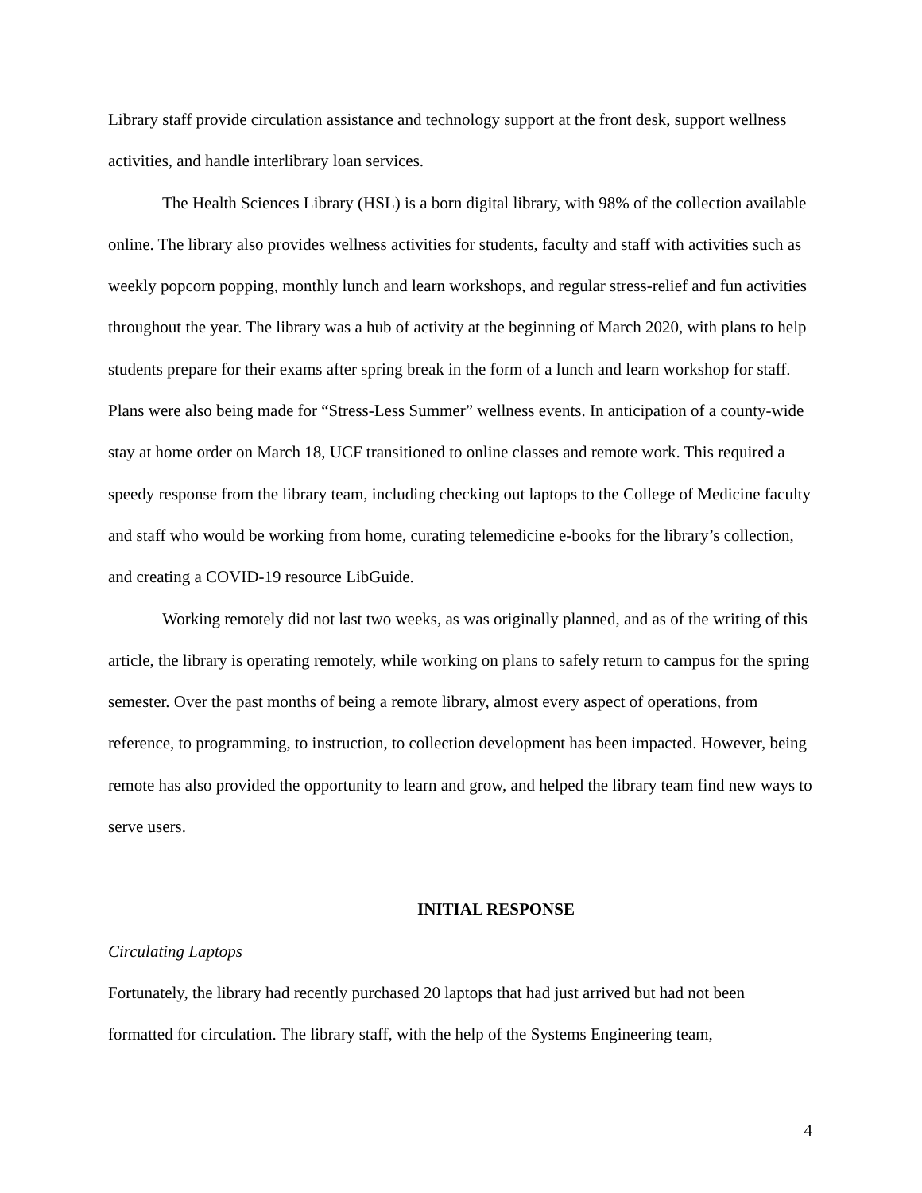Library staff provide circulation assistance and technology support at the front desk, support wellness activities, and handle interlibrary loan services.
The Health Sciences Library (HSL) is a born digital library, with 98% of the collection available online. The library also provides wellness activities for students, faculty and staff with activities such as weekly popcorn popping, monthly lunch and learn workshops, and regular stress-relief and fun activities throughout the year. The library was a hub of activity at the beginning of March 2020, with plans to help students prepare for their exams after spring break in the form of a lunch and learn workshop for staff. Plans were also being made for “Stress-Less Summer” wellness events. In anticipation of a county-wide stay at home order on March 18, UCF transitioned to online classes and remote work. This required a speedy response from the library team, including checking out laptops to the College of Medicine faculty and staff who would be working from home, curating telemedicine e-books for the library’s collection, and creating a COVID-19 resource LibGuide.
Working remotely did not last two weeks, as was originally planned, and as of the writing of this article, the library is operating remotely, while working on plans to safely return to campus for the spring semester. Over the past months of being a remote library, almost every aspect of operations, from reference, to programming, to instruction, to collection development has been impacted. However, being remote has also provided the opportunity to learn and grow, and helped the library team find new ways to serve users.
INITIAL RESPONSE
Circulating Laptops
Fortunately, the library had recently purchased 20 laptops that had just arrived but had not been formatted for circulation. The library staff, with the help of the Systems Engineering team,
4